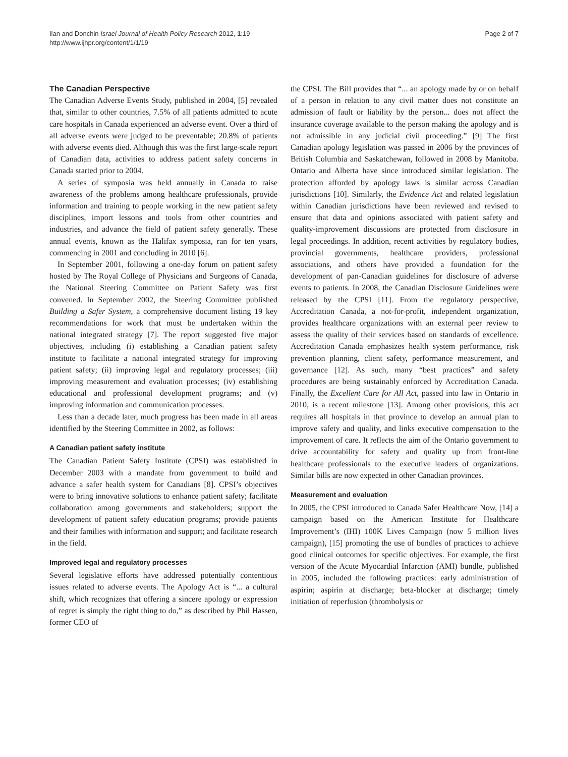Ilan and Donchin Israel Journal of Health Policy Research 2012, 1:19
http://www.ijhpr.org/content/1/1/19
Page 2 of 7
The Canadian Perspective
The Canadian Adverse Events Study, published in 2004, [5] revealed that, similar to other countries, 7.5% of all patients admitted to acute care hospitals in Canada experienced an adverse event. Over a third of all adverse events were judged to be preventable; 20.8% of patients with adverse events died. Although this was the first large-scale report of Canadian data, activities to address patient safety concerns in Canada started prior to 2004.
A series of symposia was held annually in Canada to raise awareness of the problems among healthcare professionals, provide information and training to people working in the new patient safety disciplines, import lessons and tools from other countries and industries, and advance the field of patient safety generally. These annual events, known as the Halifax symposia, ran for ten years, commencing in 2001 and concluding in 2010 [6].
In September 2001, following a one-day forum on patient safety hosted by The Royal College of Physicians and Surgeons of Canada, the National Steering Committee on Patient Safety was first convened. In September 2002, the Steering Committee published Building a Safer System, a comprehensive document listing 19 key recommendations for work that must be undertaken within the national integrated strategy [7]. The report suggested five major objectives, including (i) establishing a Canadian patient safety institute to facilitate a national integrated strategy for improving patient safety; (ii) improving legal and regulatory processes; (iii) improving measurement and evaluation processes; (iv) establishing educational and professional development programs; and (v) improving information and communication processes.
Less than a decade later, much progress has been made in all areas identified by the Steering Committee in 2002, as follows:
A Canadian patient safety institute
The Canadian Patient Safety Institute (CPSI) was established in December 2003 with a mandate from government to build and advance a safer health system for Canadians [8]. CPSI’s objectives were to bring innovative solutions to enhance patient safety; facilitate collaboration among governments and stakeholders; support the development of patient safety education programs; provide patients and their families with information and support; and facilitate research in the field.
Improved legal and regulatory processes
Several legislative efforts have addressed potentially contentious issues related to adverse events. The Apology Act is “... a cultural shift, which recognizes that offering a sincere apology or expression of regret is simply the right thing to do,” as described by Phil Hassen, former CEO of
the CPSI. The Bill provides that “... an apology made by or on behalf of a person in relation to any civil matter does not constitute an admission of fault or liability by the person... does not affect the insurance coverage available to the person making the apology and is not admissible in any judicial civil proceeding.” [9] The first Canadian apology legislation was passed in 2006 by the provinces of British Columbia and Saskatchewan, followed in 2008 by Manitoba. Ontario and Alberta have since introduced similar legislation. The protection afforded by apology laws is similar across Canadian jurisdictions [10]. Similarly, the Evidence Act and related legislation within Canadian jurisdictions have been reviewed and revised to ensure that data and opinions associated with patient safety and quality-improvement discussions are protected from disclosure in legal proceedings. In addition, recent activities by regulatory bodies, provincial governments, healthcare providers, professional associations, and others have provided a foundation for the development of pan-Canadian guidelines for disclosure of adverse events to patients. In 2008, the Canadian Disclosure Guidelines were released by the CPSI [11]. From the regulatory perspective, Accreditation Canada, a not-for-profit, independent organization, provides healthcare organizations with an external peer review to assess the quality of their services based on standards of excellence. Accreditation Canada emphasizes health system performance, risk prevention planning, client safety, performance measurement, and governance [12]. As such, many “best practices” and safety procedures are being sustainably enforced by Accreditation Canada. Finally, the Excellent Care for All Act, passed into law in Ontario in 2010, is a recent milestone [13]. Among other provisions, this act requires all hospitals in that province to develop an annual plan to improve safety and quality, and links executive compensation to the improvement of care. It reflects the aim of the Ontario government to drive accountability for safety and quality up from front-line healthcare professionals to the executive leaders of organizations. Similar bills are now expected in other Canadian provinces.
Measurement and evaluation
In 2005, the CPSI introduced to Canada Safer Healthcare Now, [14] a campaign based on the American Institute for Healthcare Improvement’s (IHI) 100K Lives Campaign (now 5 million lives campaign), [15] promoting the use of bundles of practices to achieve good clinical outcomes for specific objectives. For example, the first version of the Acute Myocardial Infarction (AMI) bundle, published in 2005, included the following practices: early administration of aspirin; aspirin at discharge; beta-blocker at discharge; timely initiation of reperfusion (thrombolysis or